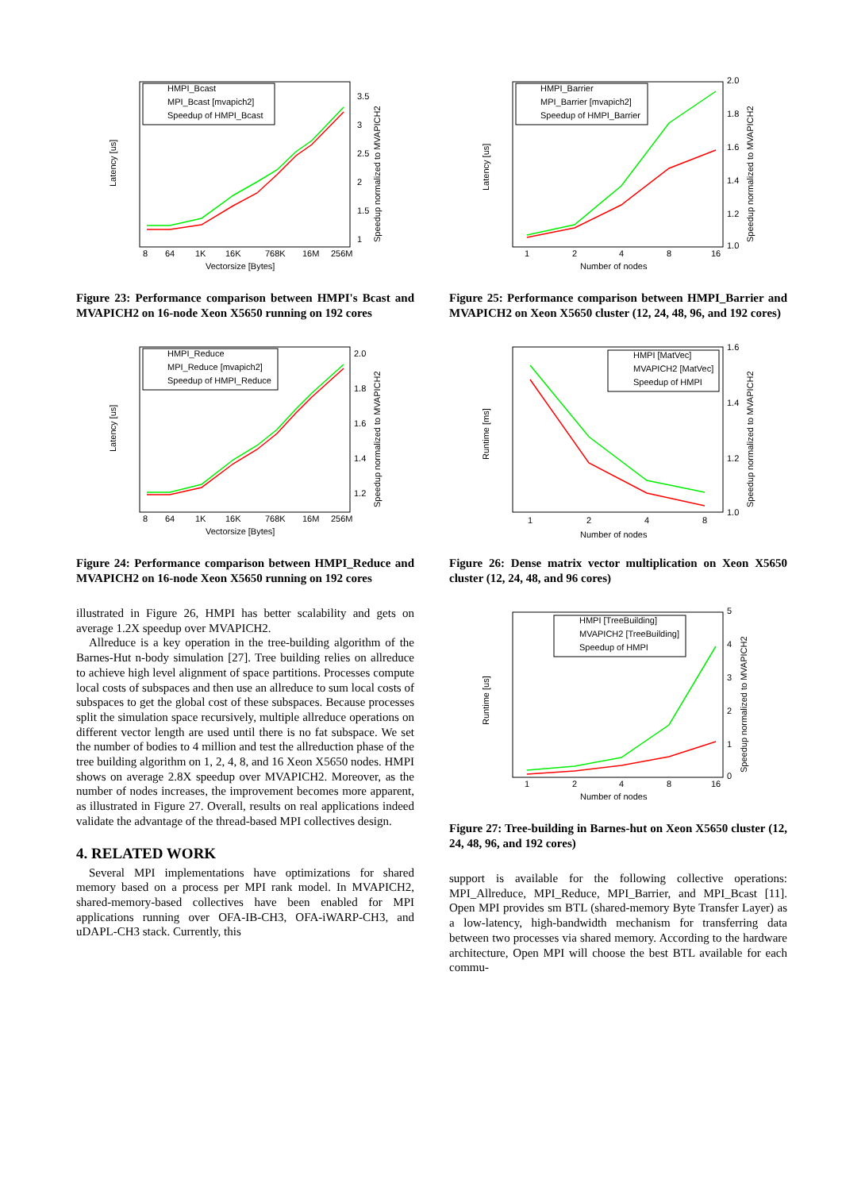HMPI_Bcast
MPI_Bcast [mvapich2]
Speedup of HMPI_Bcast
Latency [us]
Vectorsize [Bytes]
8
64
1K
16K
768K
16M
256M
3.5
3
2.5
2
1.5
1
Speedup normalized to MVAPICH2
Figure 23: Performance comparison between HMPI's Bcast and MVAPICH2 on 16-node Xeon X5650 running on 192 cores
HMPI_Reduce
MPI_Reduce [mvapich2]
Speedup of HMPI_Reduce
Latency [us]
Vectorsize [Bytes]
8
64
1K
16K
768K
16M
256M
2.0
1.8
1.6
1.4
1.2
Speedup normalized to MVAPICH2
Figure 24: Performance comparison between HMPI_Reduce and MVAPICH2 on 16-node Xeon X5650 running on 192 cores
illustrated in Figure 26, HMPI has better scalability and gets on average 1.2X speedup over MVAPICH2.
Allreduce is a key operation in the tree-building algorithm of the Barnes-Hut n-body simulation [27]. Tree building relies on allreduce to achieve high level alignment of space partitions. Processes compute local costs of subspaces and then use an allreduce to sum local costs of subspaces to get the global cost of these subspaces. Because processes split the simulation space recursively, multiple allreduce operations on different vector length are used until there is no fat subspace. We set the number of bodies to 4 million and test the allreduction phase of the tree building algorithm on 1, 2, 4, 8, and 16 Xeon X5650 nodes. HMPI shows on average 2.8X speedup over MVAPICH2. Moreover, as the number of nodes increases, the improvement becomes more apparent, as illustrated in Figure 27. Overall, results on real applications indeed validate the advantage of the thread-based MPI collectives design.
4. RELATED WORK
Several MPI implementations have optimizations for shared memory based on a process per MPI rank model. In MVAPICH2, shared-memory-based collectives have been enabled for MPI applications running over OFA-IB-CH3, OFA-iWARP-CH3, and uDAPL-CH3 stack. Currently, this
HMPI_Barrier
MPI_Barrier [mvapich2]
Speedup of HMPI_Barrier
Latency [us]
Number of nodes
1
2
4
8
16
2.0
1.8
1.6
1.4
1.2
1.0
Speedup normalized to MVAPICH2
Figure 25: Performance comparison between HMPI_Barrier and MVAPICH2 on Xeon X5650 cluster (12, 24, 48, 96, and 192 cores)
HMPI [MatVec]
MVAPICH2 [MatVec]
Speedup of HMPI
Runtime [ms]
Number of nodes
1
2
4
8
1.6
1.4
1.2
1.0
Speedup normalized to MVAPICH2
Figure 26: Dense matrix vector multiplication on Xeon X5650 cluster (12, 24, 48, and 96 cores)
HMPI [TreeBuilding]
MVAPICH2 [TreeBuilding]
Speedup of HMPI
Runtime [us]
Number of nodes
1
2
4
8
16
5
4
3
2
1
0
Speedup normalized to MVAPICH2
Figure 27: Tree-building in Barnes-hut on Xeon X5650 cluster (12, 24, 48, 96, and 192 cores)
support is available for the following collective operations: MPI_Allreduce, MPI_Reduce, MPI_Barrier, and MPI_Bcast [11]. Open MPI provides sm BTL (shared-memory Byte Transfer Layer) as a low-latency, high-bandwidth mechanism for transferring data between two processes via shared memory. According to the hardware architecture, Open MPI will choose the best BTL available for each commu-